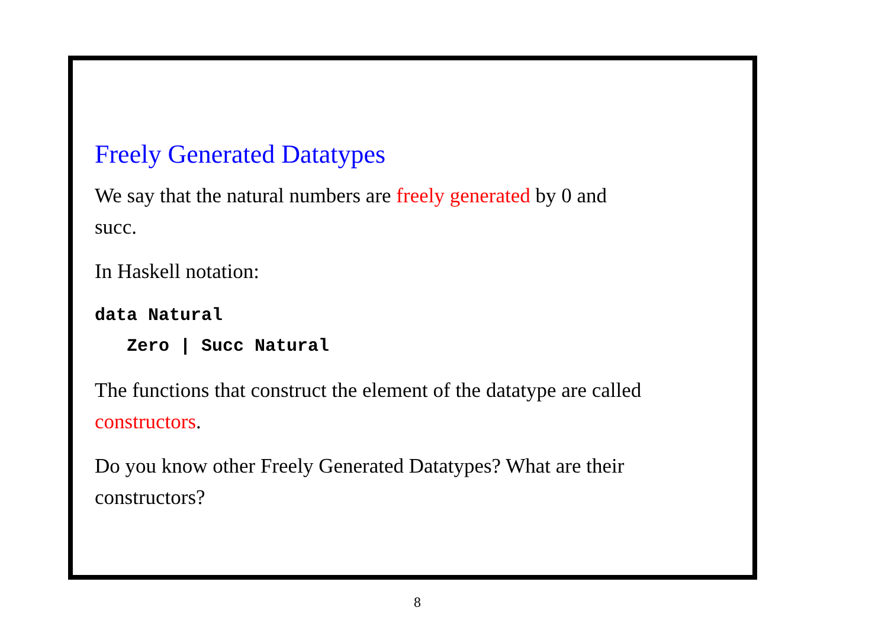Freely Generated Datatypes
We say that the natural numbers are freely generated by 0 and
succ.
In Haskell notation:
data Natural
   Zero | Succ Natural
The functions that construct the element of the datatype are called
constructors.
Do you know other Freely Generated Datatypes? What are their
constructors?
8